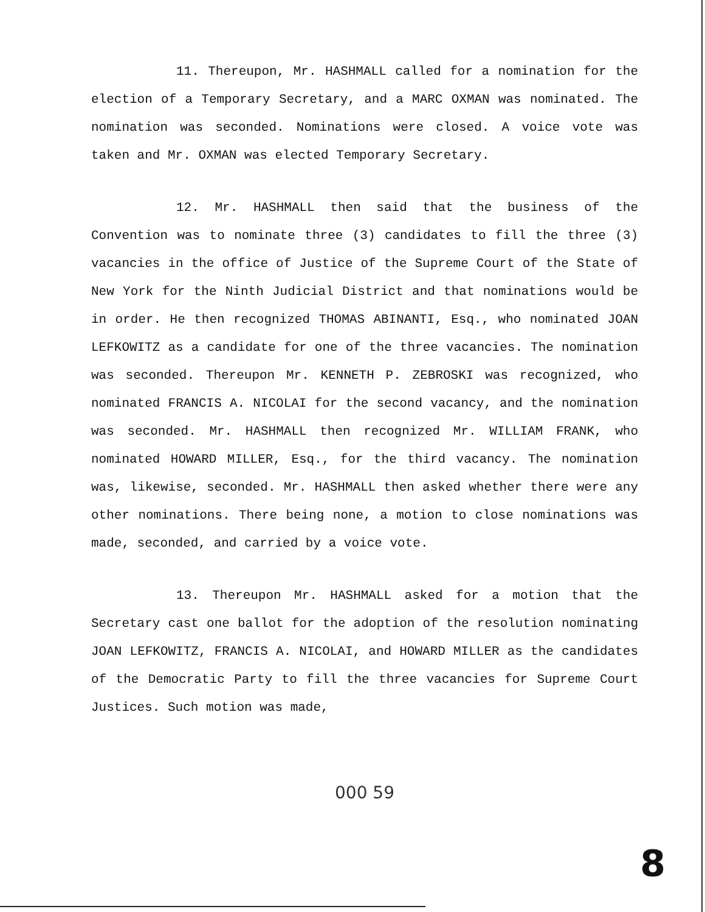11. Thereupon, Mr. HASHMALL called for a nomination for the election of a Temporary Secretary, and a MARC OXMAN was nominated. The nomination was seconded. Nominations were closed. A voice vote was taken and Mr. OXMAN was elected Temporary Secretary.
12. Mr. HASHMALL then said that the business of the Convention was to nominate three (3) candidates to fill the three (3) vacancies in the office of Justice of the Supreme Court of the State of New York for the Ninth Judicial District and that nominations would be in order. He then recognized THOMAS ABINANTI, Esq., who nominated JOAN LEFKOWITZ as a candidate for one of the three vacancies. The nomination was seconded. Thereupon Mr. KENNETH P. ZEBROSKI was recognized, who nominated FRANCIS A. NICOLAI for the second vacancy, and the nomination was seconded. Mr. HASHMALL then recognized Mr. WILLIAM FRANK, who nominated HOWARD MILLER, Esq., for the third vacancy. The nomination was, likewise, seconded. Mr. HASHMALL then asked whether there were any other nominations. There being none, a motion to close nominations was made, seconded, and carried by a voice vote.
13. Thereupon Mr. HASHMALL asked for a motion that the Secretary cast one ballot for the adoption of the resolution nominating JOAN LEFKOWITZ, FRANCIS A. NICOLAI, and HOWARD MILLER as the candidates of the Democratic Party to fill the three vacancies for Supreme Court Justices. Such motion was made,
000 59
8